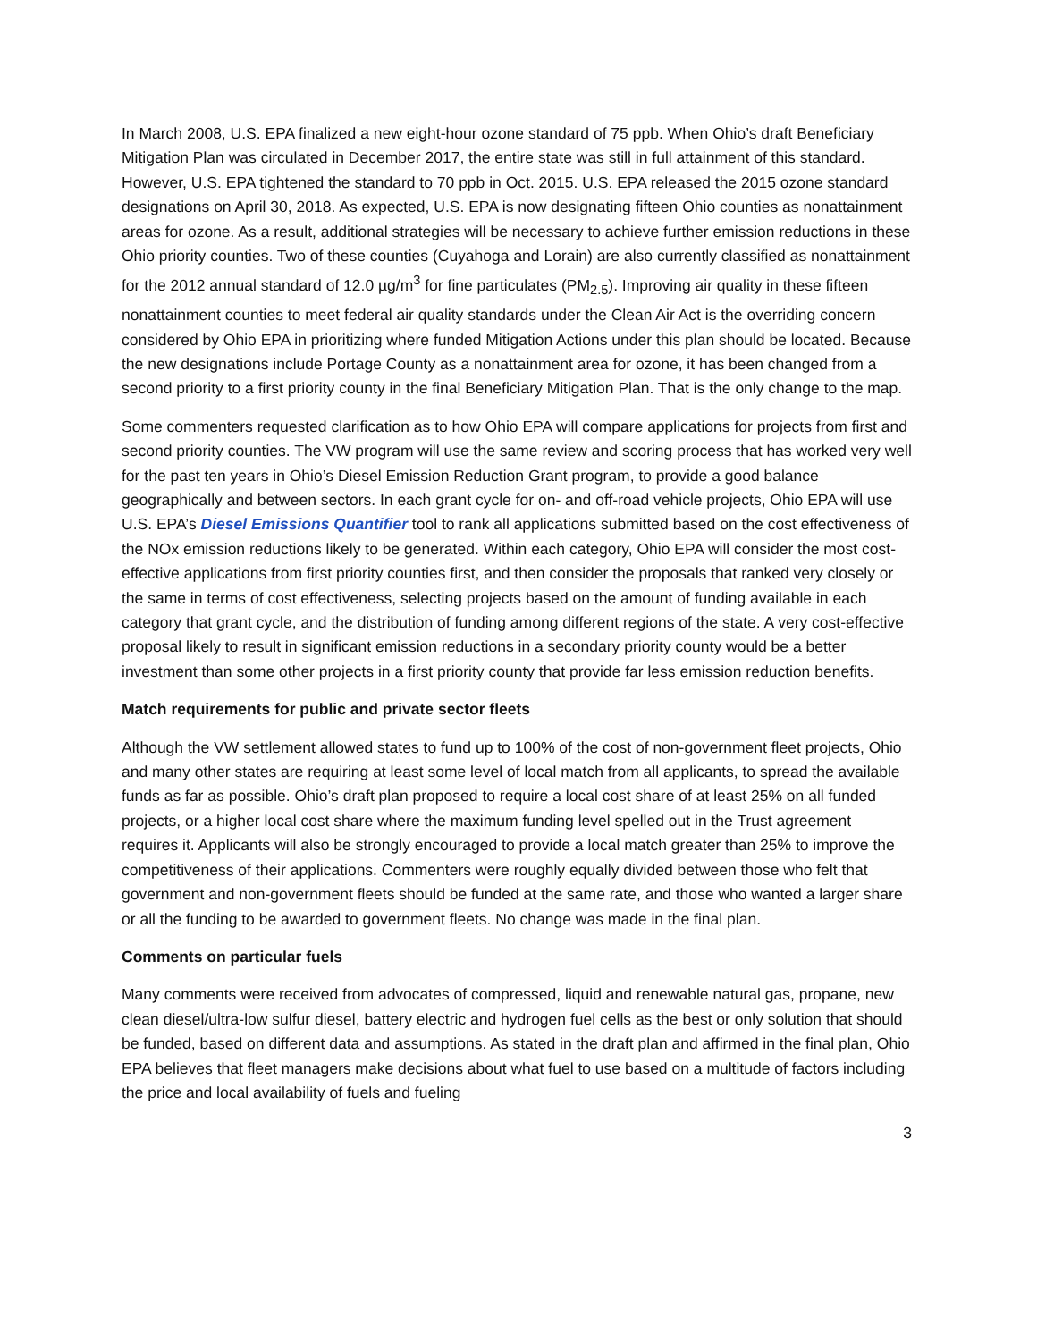In March 2008, U.S. EPA finalized a new eight-hour ozone standard of 75 ppb. When Ohio’s draft Beneficiary Mitigation Plan was circulated in December 2017, the entire state was still in full attainment of this standard. However, U.S. EPA tightened the standard to 70 ppb in Oct. 2015. U.S. EPA released the 2015 ozone standard designations on April 30, 2018. As expected, U.S. EPA is now designating fifteen Ohio counties as nonattainment areas for ozone. As a result, additional strategies will be necessary to achieve further emission reductions in these Ohio priority counties. Two of these counties (Cuyahoga and Lorain) are also currently classified as nonattainment for the 2012 annual standard of 12.0 µg/m<sup>3</sup> for fine particulates (PM<sub>2.5</sub>). Improving air quality in these fifteen nonattainment counties to meet federal air quality standards under the Clean Air Act is the overriding concern considered by Ohio EPA in prioritizing where funded Mitigation Actions under this plan should be located. Because the new designations include Portage County as a nonattainment area for ozone, it has been changed from a second priority to a first priority county in the final Beneficiary Mitigation Plan. That is the only change to the map.
Some commenters requested clarification as to how Ohio EPA will compare applications for projects from first and second priority counties. The VW program will use the same review and scoring process that has worked very well for the past ten years in Ohio’s Diesel Emission Reduction Grant program, to provide a good balance geographically and between sectors. In each grant cycle for on- and off-road vehicle projects, Ohio EPA will use U.S. EPA’s Diesel Emissions Quantifier tool to rank all applications submitted based on the cost effectiveness of the NOx emission reductions likely to be generated. Within each category, Ohio EPA will consider the most cost-effective applications from first priority counties first, and then consider the proposals that ranked very closely or the same in terms of cost effectiveness, selecting projects based on the amount of funding available in each category that grant cycle, and the distribution of funding among different regions of the state. A very cost-effective proposal likely to result in significant emission reductions in a secondary priority county would be a better investment than some other projects in a first priority county that provide far less emission reduction benefits.
Match requirements for public and private sector fleets
Although the VW settlement allowed states to fund up to 100% of the cost of non-government fleet projects, Ohio and many other states are requiring at least some level of local match from all applicants, to spread the available funds as far as possible. Ohio’s draft plan proposed to require a local cost share of at least 25% on all funded projects, or a higher local cost share where the maximum funding level spelled out in the Trust agreement requires it. Applicants will also be strongly encouraged to provide a local match greater than 25% to improve the competitiveness of their applications. Commenters were roughly equally divided between those who felt that government and non-government fleets should be funded at the same rate, and those who wanted a larger share or all the funding to be awarded to government fleets. No change was made in the final plan.
Comments on particular fuels
Many comments were received from advocates of compressed, liquid and renewable natural gas, propane, new clean diesel/ultra-low sulfur diesel, battery electric and hydrogen fuel cells as the best or only solution that should be funded, based on different data and assumptions. As stated in the draft plan and affirmed in the final plan, Ohio EPA believes that fleet managers make decisions about what fuel to use based on a multitude of factors including the price and local availability of fuels and fueling
3